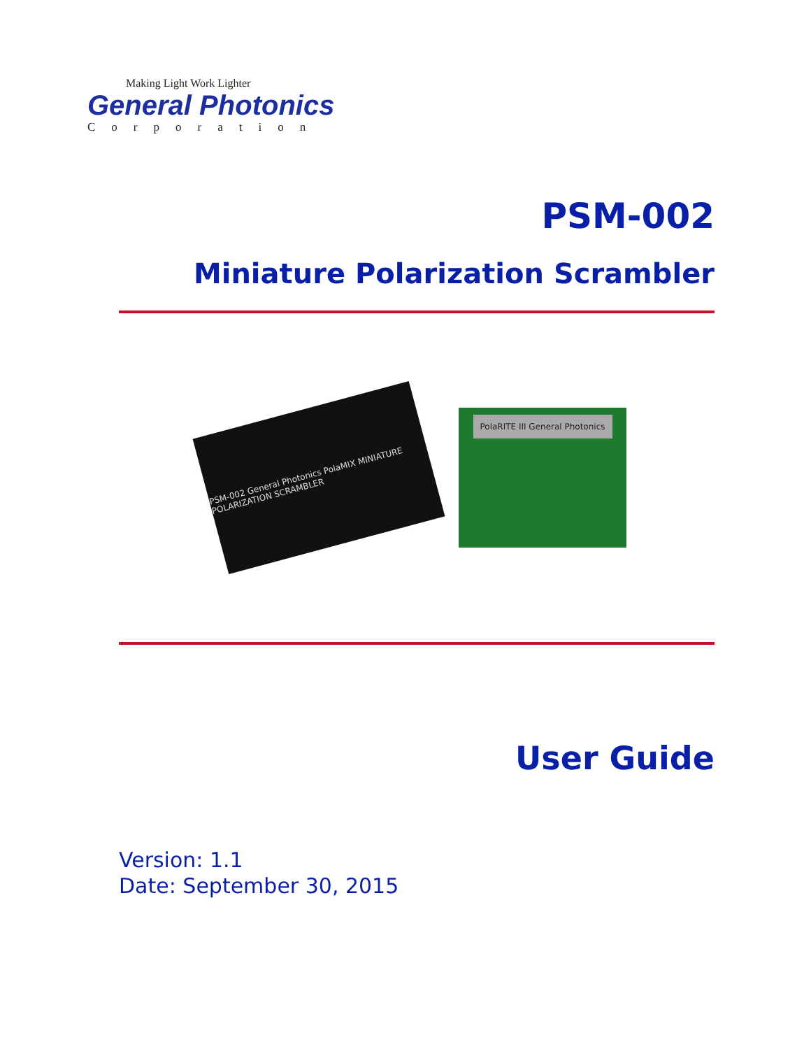Making Light Work Lighter
General Photonics
Corporation
PSM-002
Miniature Polarization Scrambler
PSM-002 General Photonics PolaMIX MINIATURE POLARIZATION SCRAMBLER
PolaRITE III General Photonics
User Guide
Version: 1.1
Date: September 30, 2015